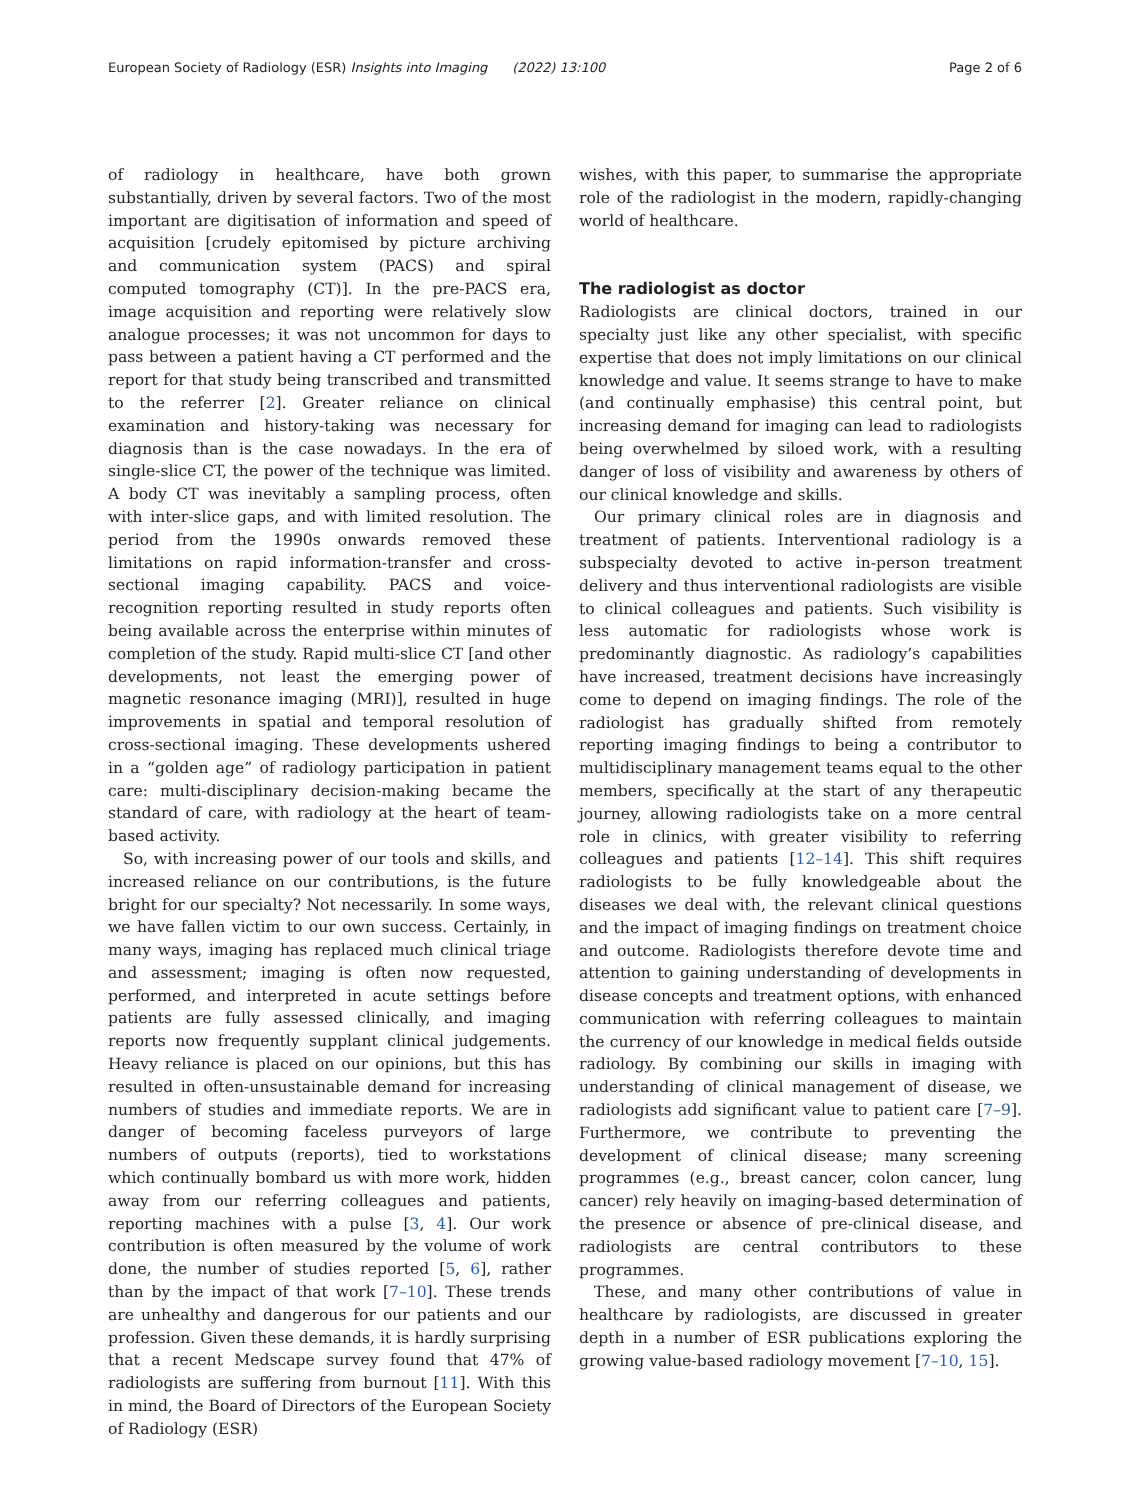European Society of Radiology (ESR) Insights into Imaging (2022) 13:100 Page 2 of 6
of radiology in healthcare, have both grown substantially, driven by several factors. Two of the most important are digitisation of information and speed of acquisition [crudely epitomised by picture archiving and communication system (PACS) and spiral computed tomography (CT)]. In the pre-PACS era, image acquisition and reporting were relatively slow analogue processes; it was not uncommon for days to pass between a patient having a CT performed and the report for that study being transcribed and transmitted to the referrer [2]. Greater reliance on clinical examination and history-taking was necessary for diagnosis than is the case nowadays. In the era of single-slice CT, the power of the technique was limited. A body CT was inevitably a sampling process, often with inter-slice gaps, and with limited resolution. The period from the 1990s onwards removed these limitations on rapid information-transfer and cross-sectional imaging capability. PACS and voice-recognition reporting resulted in study reports often being available across the enterprise within minutes of completion of the study. Rapid multi-slice CT [and other developments, not least the emerging power of magnetic resonance imaging (MRI)], resulted in huge improvements in spatial and temporal resolution of cross-sectional imaging. These developments ushered in a “golden age” of radiology participation in patient care: multi-disciplinary decision-making became the standard of care, with radiology at the heart of team-based activity.
So, with increasing power of our tools and skills, and increased reliance on our contributions, is the future bright for our specialty? Not necessarily. In some ways, we have fallen victim to our own success. Certainly, in many ways, imaging has replaced much clinical triage and assessment; imaging is often now requested, performed, and interpreted in acute settings before patients are fully assessed clinically, and imaging reports now frequently supplant clinical judgements. Heavy reliance is placed on our opinions, but this has resulted in often-unsustainable demand for increasing numbers of studies and immediate reports. We are in danger of becoming faceless purveyors of large numbers of outputs (reports), tied to workstations which continually bombard us with more work, hidden away from our referring colleagues and patients, reporting machines with a pulse [3, 4]. Our work contribution is often measured by the volume of work done, the number of studies reported [5, 6], rather than by the impact of that work [7–10]. These trends are unhealthy and dangerous for our patients and our profession. Given these demands, it is hardly surprising that a recent Medscape survey found that 47% of radiologists are suffering from burnout [11]. With this in mind, the Board of Directors of the European Society of Radiology (ESR)
wishes, with this paper, to summarise the appropriate role of the radiologist in the modern, rapidly-changing world of healthcare.
The radiologist as doctor
Radiologists are clinical doctors, trained in our specialty just like any other specialist, with specific expertise that does not imply limitations on our clinical knowledge and value. It seems strange to have to make (and continually emphasise) this central point, but increasing demand for imaging can lead to radiologists being overwhelmed by siloed work, with a resulting danger of loss of visibility and awareness by others of our clinical knowledge and skills.
Our primary clinical roles are in diagnosis and treatment of patients. Interventional radiology is a subspecialty devoted to active in-person treatment delivery and thus interventional radiologists are visible to clinical colleagues and patients. Such visibility is less automatic for radiologists whose work is predominantly diagnostic. As radiology’s capabilities have increased, treatment decisions have increasingly come to depend on imaging findings. The role of the radiologist has gradually shifted from remotely reporting imaging findings to being a contributor to multidisciplinary management teams equal to the other members, specifically at the start of any therapeutic journey, allowing radiologists take on a more central role in clinics, with greater visibility to referring colleagues and patients [12–14]. This shift requires radiologists to be fully knowledgeable about the diseases we deal with, the relevant clinical questions and the impact of imaging findings on treatment choice and outcome. Radiologists therefore devote time and attention to gaining understanding of developments in disease concepts and treatment options, with enhanced communication with referring colleagues to maintain the currency of our knowledge in medical fields outside radiology. By combining our skills in imaging with understanding of clinical management of disease, we radiologists add significant value to patient care [7–9]. Furthermore, we contribute to preventing the development of clinical disease; many screening programmes (e.g., breast cancer, colon cancer, lung cancer) rely heavily on imaging-based determination of the presence or absence of pre-clinical disease, and radiologists are central contributors to these programmes.
These, and many other contributions of value in healthcare by radiologists, are discussed in greater depth in a number of ESR publications exploring the growing value-based radiology movement [7–10, 15].